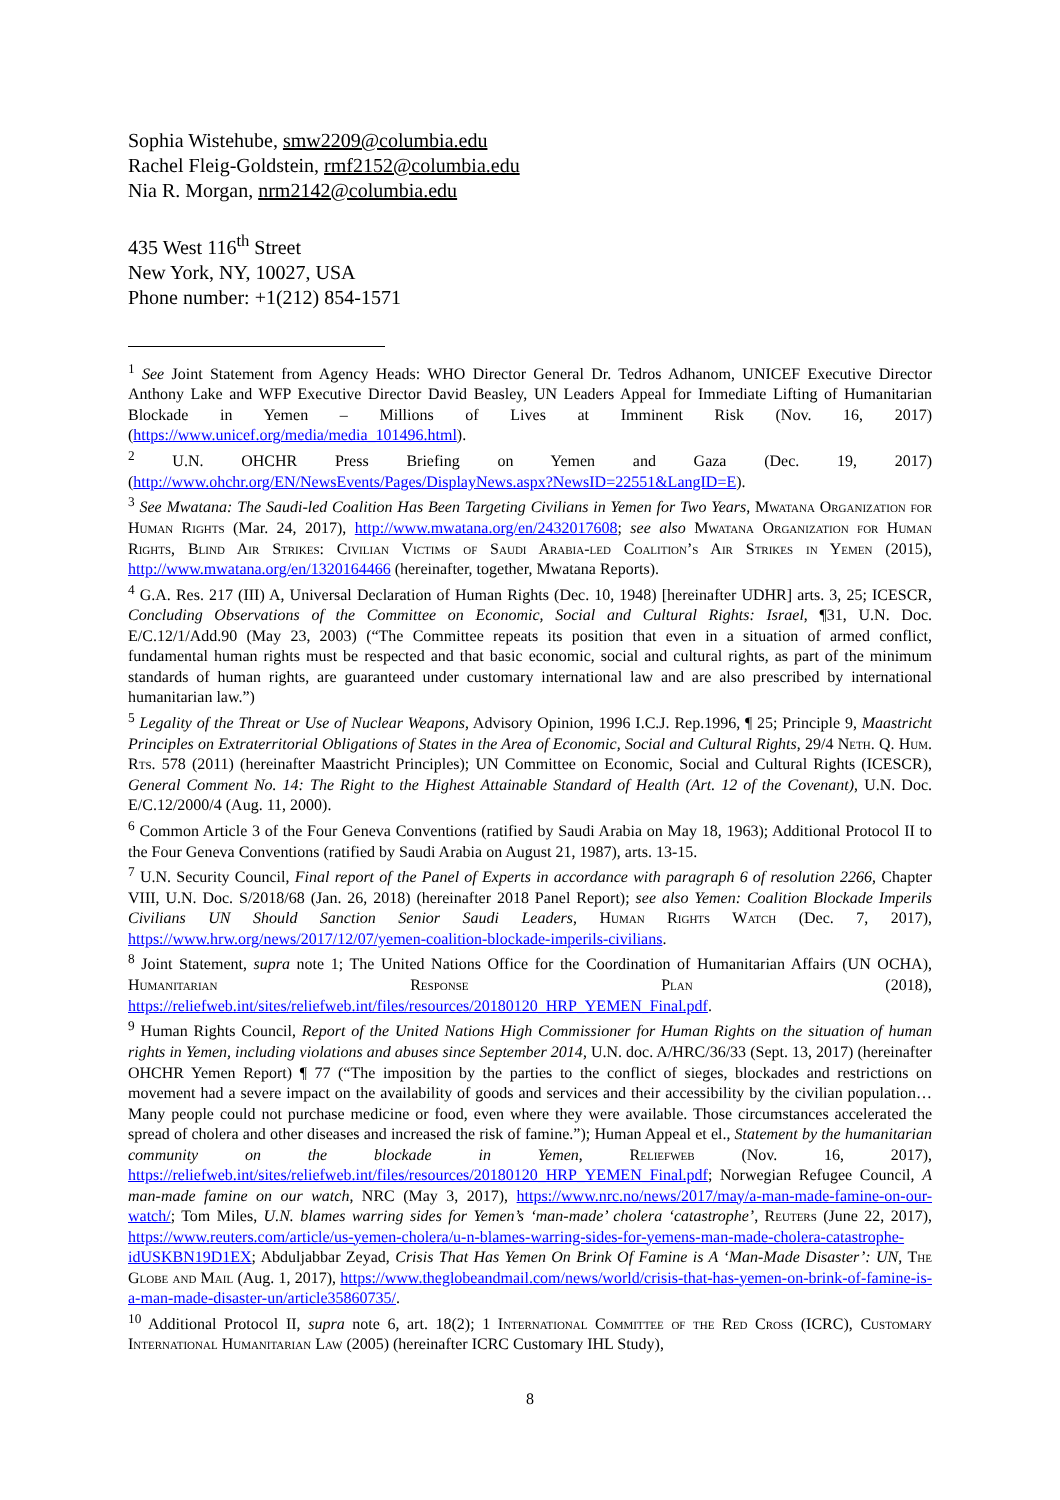Sophia Wistehube, smw2209@columbia.edu
Rachel Fleig-Goldstein, rmf2152@columbia.edu
Nia R. Morgan, nrm2142@columbia.edu
435 West 116<sup>th</sup> Street
New York, NY, 10027, USA
Phone number: +1(212) 854-1571
<sup>1</sup> See Joint Statement from Agency Heads: WHO Director General Dr. Tedros Adhanom, UNICEF Executive Director Anthony Lake and WFP Executive Director David Beasley, UN Leaders Appeal for Immediate Lifting of Humanitarian Blockade in Yemen – Millions of Lives at Imminent Risk (Nov. 16, 2017) (https://www.unicef.org/media/media_101496.html).
<sup>2</sup> U.N. OHCHR Press Briefing on Yemen and Gaza (Dec. 19, 2017) (http://www.ohchr.org/EN/NewsEvents/Pages/DisplayNews.aspx?NewsID=22551&LangID=E).
<sup>3</sup> See Mwatana: The Saudi-led Coalition Has Been Targeting Civilians in Yemen for Two Years, Mwatana Organization for Human Rights (Mar. 24, 2017), http://www.mwatana.org/en/2432017608; see also Mwatana Organization for Human Rights, Blind Air Strikes: Civilian Victims of Saudi Arabia-led Coalition’s Air Strikes in Yemen (2015), http://www.mwatana.org/en/1320164466 (hereinafter, together, Mwatana Reports).
<sup>4</sup> G.A. Res. 217 (III) A, Universal Declaration of Human Rights (Dec. 10, 1948) [hereinafter UDHR] arts. 3, 25; ICESCR, Concluding Observations of the Committee on Economic, Social and Cultural Rights: Israel, ¶31, U.N. Doc. E/C.12/1/Add.90 (May 23, 2003) (“The Committee repeats its position that even in a situation of armed conflict, fundamental human rights must be respected and that basic economic, social and cultural rights, as part of the minimum standards of human rights, are guaranteed under customary international law and are also prescribed by international humanitarian law.”)
<sup>5</sup> Legality of the Threat or Use of Nuclear Weapons, Advisory Opinion, 1996 I.C.J. Rep.1996, ¶ 25; Principle 9, Maastricht Principles on Extraterritorial Obligations of States in the Area of Economic, Social and Cultural Rights, 29/4 Neth. Q. Hum. Rts. 578 (2011) (hereinafter Maastricht Principles); UN Committee on Economic, Social and Cultural Rights (ICESCR), General Comment No. 14: The Right to the Highest Attainable Standard of Health (Art. 12 of the Covenant), U.N. Doc. E/C.12/2000/4 (Aug. 11, 2000).
<sup>6</sup> Common Article 3 of the Four Geneva Conventions (ratified by Saudi Arabia on May 18, 1963); Additional Protocol II to the Four Geneva Conventions (ratified by Saudi Arabia on August 21, 1987), arts. 13-15.
<sup>7</sup> U.N. Security Council, Final report of the Panel of Experts in accordance with paragraph 6 of resolution 2266, Chapter VIII, U.N. Doc. S/2018/68 (Jan. 26, 2018) (hereinafter 2018 Panel Report); see also Yemen: Coalition Blockade Imperils Civilians UN Should Sanction Senior Saudi Leaders, Human Rights Watch (Dec. 7, 2017), https://www.hrw.org/news/2017/12/07/yemen-coalition-blockade-imperils-civilians.
<sup>8</sup> Joint Statement, supra note 1; The United Nations Office for the Coordination of Humanitarian Affairs (UN OCHA), Humanitarian Response Plan (2018), https://reliefweb.int/sites/reliefweb.int/files/resources/20180120_HRP_YEMEN_Final.pdf.
<sup>9</sup> Human Rights Council, Report of the United Nations High Commissioner for Human Rights on the situation of human rights in Yemen, including violations and abuses since September 2014, U.N. doc. A/HRC/36/33 (Sept. 13, 2017) (hereinafter OHCHR Yemen Report) ¶ 77 (“The imposition by the parties to the conflict of sieges, blockades and restrictions on movement had a severe impact on the availability of goods and services and their accessibility by the civilian population… Many people could not purchase medicine or food, even where they were available. Those circumstances accelerated the spread of cholera and other diseases and increased the risk of famine.”); Human Appeal et el., Statement by the humanitarian community on the blockade in Yemen, Reliefweb (Nov. 16, 2017), https://reliefweb.int/sites/reliefweb.int/files/resources/20180120_HRP_YEMEN_Final.pdf; Norwegian Refugee Council, A man-made famine on our watch, NRC (May 3, 2017), https://www.nrc.no/news/2017/may/a-man-made-famine-on-our-watch/; Tom Miles, U.N. blames warring sides for Yemen’s ‘man-made’ cholera ‘catastrophe’, Reuters (June 22, 2017), https://www.reuters.com/article/us-yemen-cholera/u-n-blames-warring-sides-for-yemens-man-made-cholera-catastrophe-idUSKBN19D1EX; Abduljabbar Zeyad, Crisis That Has Yemen On Brink Of Famine is A ‘Man-Made Disaster’: UN, The Globe and Mail (Aug. 1, 2017), https://www.theglobeandmail.com/news/world/crisis-that-has-yemen-on-brink-of-famine-is-a-man-made-disaster-un/article35860735/.
<sup>10</sup> Additional Protocol II, supra note 6, art. 18(2); 1 International Committee of the Red Cross (ICRC), Customary International Humanitarian Law (2005) (hereinafter ICRC Customary IHL Study),
8